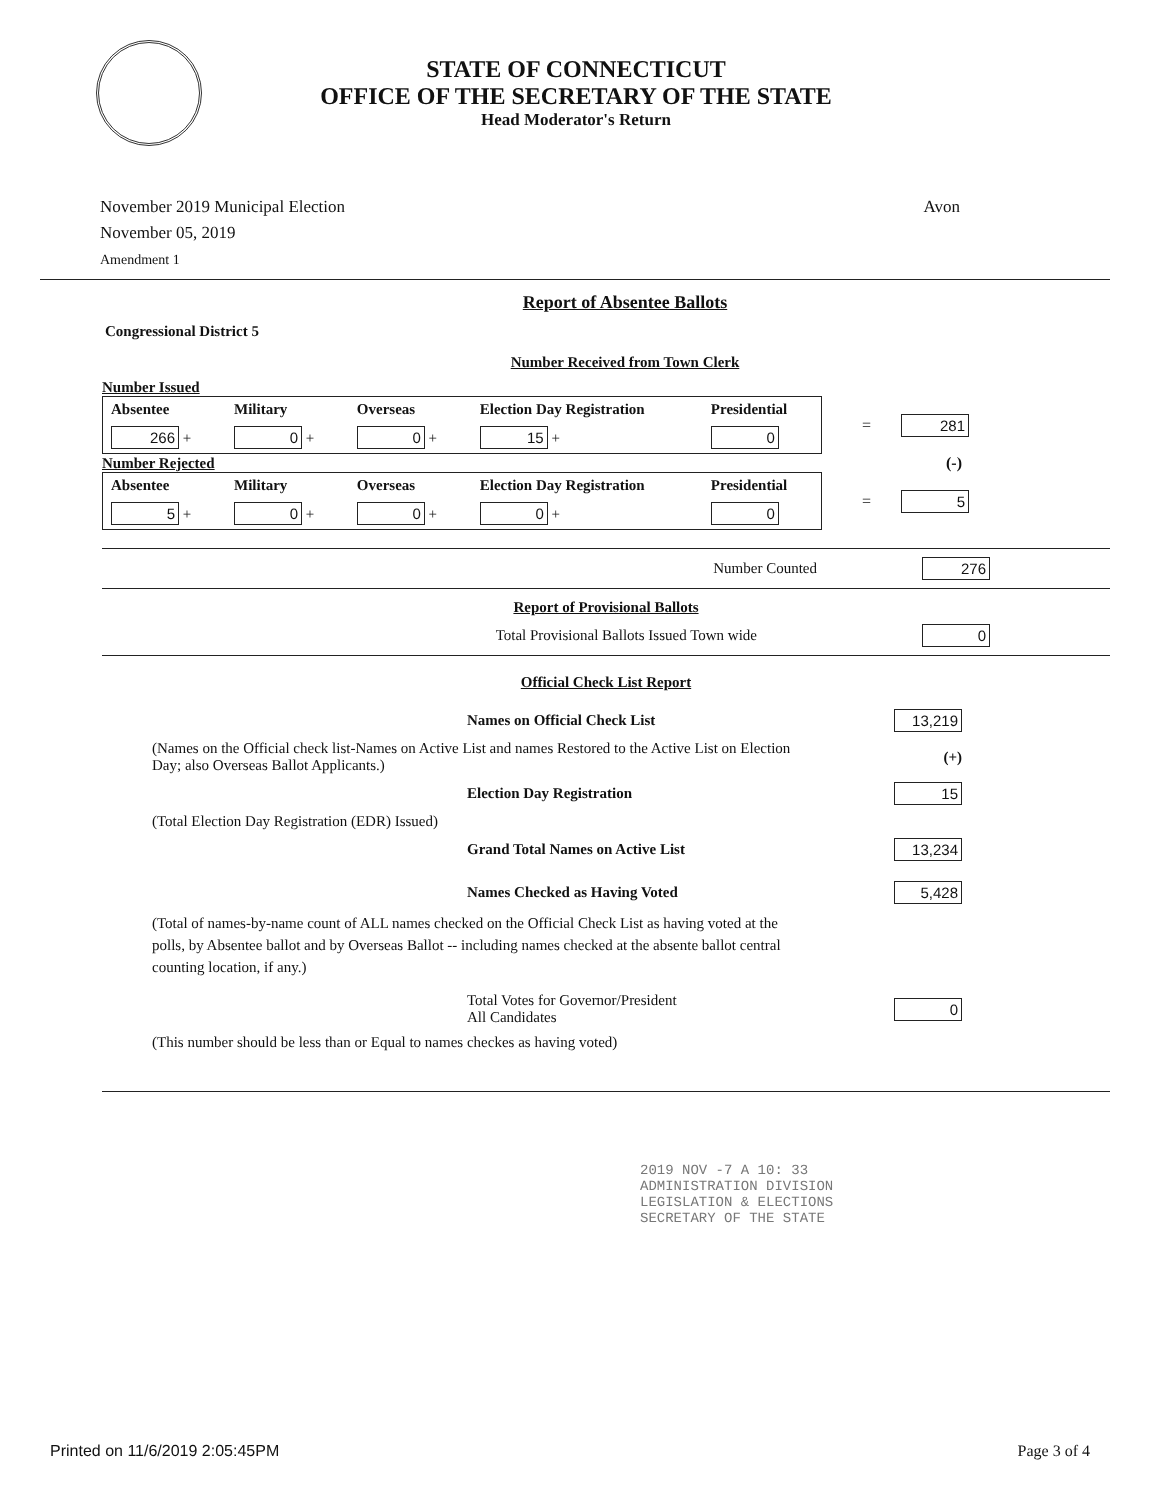STATE OF CONNECTICUT
OFFICE OF THE SECRETARY OF THE STATE
Head Moderator's Return
November 2019 Municipal Election
November 05, 2019
Amendment 1
Avon
Report of Absentee Ballots
Congressional District 5
Number Received from Town Clerk
Number Issued
| Absentee | Military | Overseas | Election Day Registration | Presidential |
| --- | --- | --- | --- | --- |
| 266 + | 0 + | 0 + | 15 + | 0 |
= 281
Number Rejected (-)
| Absentee | Military | Overseas | Election Day Registration | Presidential |
| --- | --- | --- | --- | --- |
| 5 + | 0 + | 0 + | 0 + | 0 |
= 5
Number Counted 276
Report of Provisional Ballots
Total Provisional Ballots Issued Town wide 0
Official Check List Report
Names on Official Check List 13,219
(Names on the Official check list-Names on Active List and names Restored to the Active List on Election Day; also Overseas Ballot Applicants.) (+)
Election Day Registration 15
(Total Election Day Registration (EDR) Issued)
Grand Total Names on Active List 13,234
Names Checked as Having Voted 5,428
(Total of names-by-name count of ALL names checked on the Official Check List as having voted at the polls, by Absentee ballot and by Overseas Ballot -- including names checked at the absente ballot central counting location, if any.)
Total Votes for Governor/President
All Candidates 0
(This number should be less than or Equal to names checkes as having voted)
2019 NOV -7 A 10: 33
ADMINISTRATION DIVISION
LEGISLATION & ELECTIONS
SECRETARY OF THE STATE
Printed on 11/6/2019 2:05:45PM Page 3 of 4